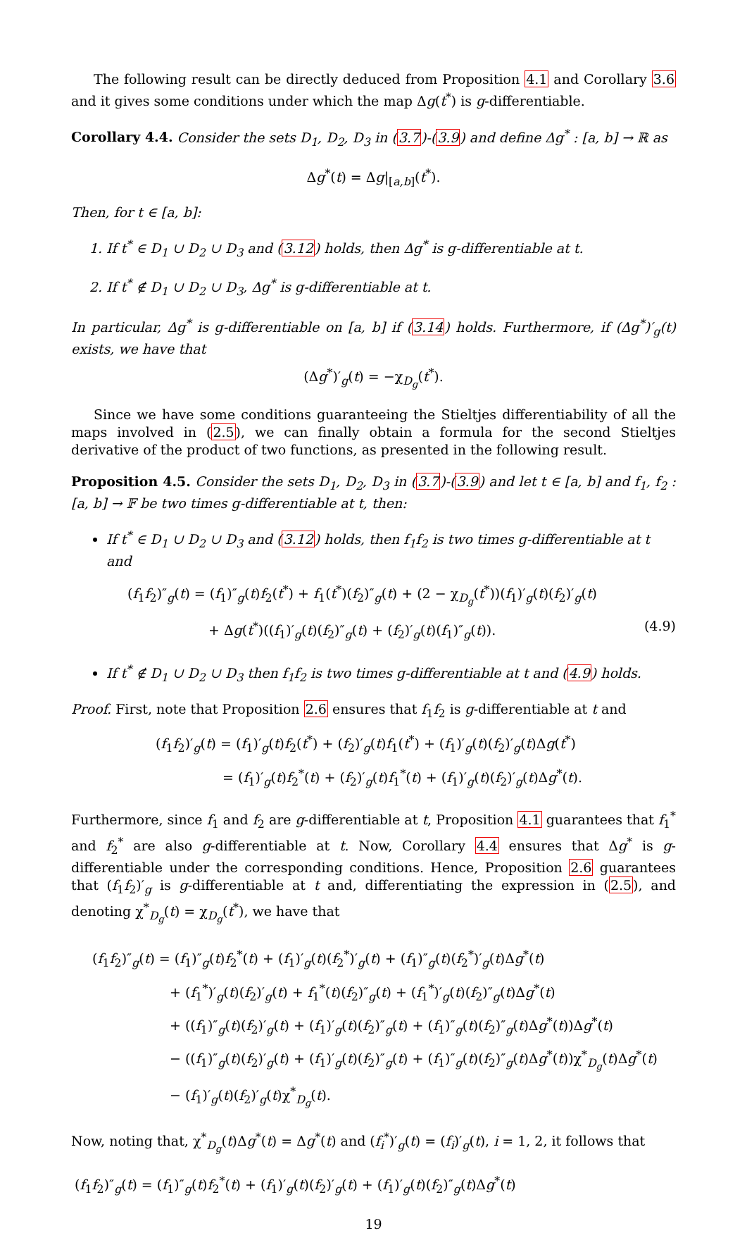The following result can be directly deduced from Proposition 4.1 and Corollary 3.6 and it gives some conditions under which the map Δg(t<sup>*</sup>) is g-differentiable.
Corollary 4.4. Consider the sets D<sub>1</sub>, D<sub>2</sub>, D<sub>3</sub> in (3.7)-(3.9) and define Δg<sup>*</sup> : [a, b] → ℝ as
Δg<sup>*</sup>(t) = Δg|<sub>[a,b]</sub>(t<sup>*</sup>).
Then, for t ∈ [a, b]:
1. If t<sup>*</sup> ∈ D<sub>1</sub> ∪ D<sub>2</sub> ∪ D<sub>3</sub> and (3.12) holds, then Δg<sup>*</sup> is g-differentiable at t.
2. If t<sup>*</sup> ∉ D<sub>1</sub> ∪ D<sub>2</sub> ∪ D<sub>3</sub>, Δg<sup>*</sup> is g-differentiable at t.
In particular, Δg<sup>*</sup> is g-differentiable on [a, b] if (3.14) holds. Furthermore, if (Δg<sup>*</sup>)′<sub>g</sub>(t) exists, we have that
(Δg<sup>*</sup>)′<sub>g</sub>(t) = −χ<sub>D<sub>g</sub></sub>(t<sup>*</sup>).
Since we have some conditions guaranteeing the Stieltjes differentiability of all the maps involved in (2.5), we can finally obtain a formula for the second Stieltjes derivative of the product of two functions, as presented in the following result.
Proposition 4.5. Consider the sets D<sub>1</sub>, D<sub>2</sub>, D<sub>3</sub> in (3.7)-(3.9) and let t ∈ [a, b] and f<sub>1</sub>, f<sub>2</sub> : [a, b] → 𝔽 be two times g-differentiable at t, then:
If t<sup>*</sup> ∈ D<sub>1</sub> ∪ D<sub>2</sub> ∪ D<sub>3</sub> and (3.12) holds, then f<sub>1</sub>f<sub>2</sub> is two times g-differentiable at t and
(f<sub>1</sub>f<sub>2</sub>)″<sub>g</sub>(t) = (f<sub>1</sub>)″<sub>g</sub>(t)f<sub>2</sub>(t<sup>*</sup>) + f<sub>1</sub>(t<sup>*</sup>)(f<sub>2</sub>)″<sub>g</sub>(t) + (2 − χ<sub>D<sub>g</sub></sub>(t<sup>*</sup>))(f<sub>1</sub>)′<sub>g</sub>(t)(f<sub>2</sub>)′<sub>g</sub>(t)
+ Δg(t<sup>*</sup>)((f<sub>1</sub>)′<sub>g</sub>(t)(f<sub>2</sub>)″<sub>g</sub>(t) + (f<sub>2</sub>)′<sub>g</sub>(t)(f<sub>1</sub>)″<sub>g</sub>(t)). (4.9)
If t<sup>*</sup> ∉ D<sub>1</sub> ∪ D<sub>2</sub> ∪ D<sub>3</sub> then f<sub>1</sub>f<sub>2</sub> is two times g-differentiable at t and (4.9) holds.
Proof. First, note that Proposition 2.6 ensures that f<sub>1</sub>f<sub>2</sub> is g-differentiable at t and
(f<sub>1</sub>f<sub>2</sub>)′<sub>g</sub>(t) = (f<sub>1</sub>)′<sub>g</sub>(t)f<sub>2</sub>(t<sup>*</sup>) + (f<sub>2</sub>)′<sub>g</sub>(t)f<sub>1</sub>(t<sup>*</sup>) + (f<sub>1</sub>)′<sub>g</sub>(t)(f<sub>2</sub>)′<sub>g</sub>(t)Δg(t<sup>*</sup>)
= (f<sub>1</sub>)′<sub>g</sub>(t)f<sub>2</sub><sup>*</sup>(t) + (f<sub>2</sub>)′<sub>g</sub>(t)f<sub>1</sub><sup>*</sup>(t) + (f<sub>1</sub>)′<sub>g</sub>(t)(f<sub>2</sub>)′<sub>g</sub>(t)Δg<sup>*</sup>(t).
Furthermore, since f<sub>1</sub> and f<sub>2</sub> are g-differentiable at t, Proposition 4.1 guarantees that f<sub>1</sub><sup>*</sup> and f<sub>2</sub><sup>*</sup> are also g-differentiable at t. Now, Corollary 4.4 ensures that Δg<sup>*</sup> is g-differentiable under the corresponding conditions. Hence, Proposition 2.6 guarantees that (f<sub>1</sub>f<sub>2</sub>)′<sub>g</sub> is g-differentiable at t and, differentiating the expression in (2.5), and denoting χ<sup>*</sup><sub>D<sub>g</sub></sub>(t) = χ<sub>D<sub>g</sub></sub>(t<sup>*</sup>), we have that
(f<sub>1</sub>f<sub>2</sub>)″<sub>g</sub>(t) = (f<sub>1</sub>)″<sub>g</sub>(t)f<sub>2</sub><sup>*</sup>(t) + (f<sub>1</sub>)′<sub>g</sub>(t)(f<sub>2</sub><sup>*</sup>)′<sub>g</sub>(t) + (f<sub>1</sub>)″<sub>g</sub>(t)(f<sub>2</sub><sup>*</sup>)′<sub>g</sub>(t)Δg<sup>*</sup>(t)
+ (f<sub>1</sub><sup>*</sup>)′<sub>g</sub>(t)(f<sub>2</sub>)′<sub>g</sub>(t) + f<sub>1</sub><sup>*</sup>(t)(f<sub>2</sub>)″<sub>g</sub>(t) + (f<sub>1</sub><sup>*</sup>)′<sub>g</sub>(t)(f<sub>2</sub>)″<sub>g</sub>(t)Δg<sup>*</sup>(t)
+ ((f<sub>1</sub>)″<sub>g</sub>(t)(f<sub>2</sub>)′<sub>g</sub>(t) + (f<sub>1</sub>)′<sub>g</sub>(t)(f<sub>2</sub>)″<sub>g</sub>(t) + (f<sub>1</sub>)″<sub>g</sub>(t)(f<sub>2</sub>)″<sub>g</sub>(t)Δg<sup>*</sup>(t))Δg<sup>*</sup>(t)
− ((f<sub>1</sub>)″<sub>g</sub>(t)(f<sub>2</sub>)′<sub>g</sub>(t) + (f<sub>1</sub>)′<sub>g</sub>(t)(f<sub>2</sub>)″<sub>g</sub>(t) + (f<sub>1</sub>)″<sub>g</sub>(t)(f<sub>2</sub>)″<sub>g</sub>(t)Δg<sup>*</sup>(t))χ<sup>*</sup><sub>D<sub>g</sub></sub>(t)Δg<sup>*</sup>(t)
− (f<sub>1</sub>)′<sub>g</sub>(t)(f<sub>2</sub>)′<sub>g</sub>(t)χ<sup>*</sup><sub>D<sub>g</sub></sub>(t).
Now, noting that, χ<sup>*</sup><sub>D<sub>g</sub></sub>(t)Δg<sup>*</sup>(t) = Δg<sup>*</sup>(t) and (f<sub>i</sub><sup>*</sup>)′<sub>g</sub>(t) = (f<sub>i</sub>)′<sub>g</sub>(t), i = 1, 2, it follows that
(f<sub>1</sub>f<sub>2</sub>)″<sub>g</sub>(t) = (f<sub>1</sub>)″<sub>g</sub>(t)f<sub>2</sub><sup>*</sup>(t) + (f<sub>1</sub>)′<sub>g</sub>(t)(f<sub>2</sub>)′<sub>g</sub>(t) + (f<sub>1</sub>)′<sub>g</sub>(t)(f<sub>2</sub>)″<sub>g</sub>(t)Δg<sup>*</sup>(t)
19